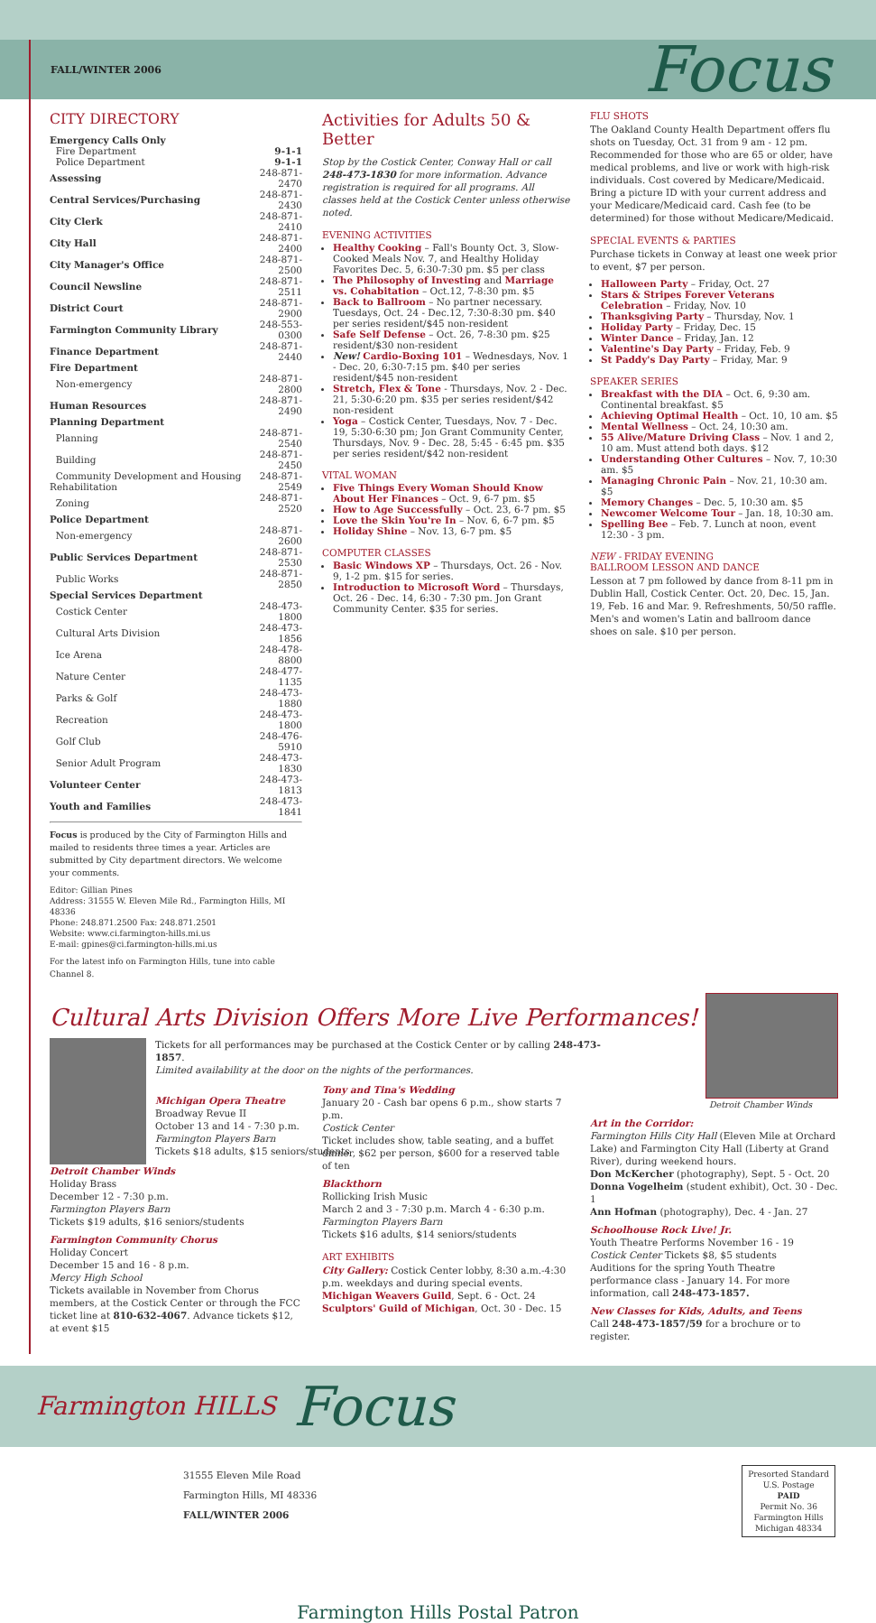FALL/WINTER 2006 Focus
CITY DIRECTORY
| Emergency Calls Only | |
| Fire Department | 9-1-1 |
| Police Department | 9-1-1 |
| Assessing | 248-871-2470 |
| Central Services/Purchasing | 248-871-2430 |
| City Clerk | 248-871-2410 |
| City Hall | 248-871-2400 |
| City Manager's Office | 248-871-2500 |
| Council Newsline | 248-871-2511 |
| District Court | 248-871-2900 |
| Farmington Community Library | 248-553-0300 |
| Finance Department | 248-871-2440 |
| Fire Department | |
| Non-emergency | 248-871-2800 |
| Human Resources | 248-871-2490 |
| Planning Department | |
| Planning | 248-871-2540 |
| Building | 248-871-2450 |
| Community Development and Housing Rehabilitation | 248-871-2549 |
| Zoning | 248-871-2520 |
| Police Department | |
| Non-emergency | 248-871-2600 |
| Public Services Department | 248-871-2530 |
| Public Works | 248-871-2850 |
| Special Services Department | |
| Costick Center | 248-473-1800 |
| Cultural Arts Division | 248-473-1856 |
| Ice Arena | 248-478-8800 |
| Nature Center | 248-477-1135 |
| Parks & Golf | 248-473-1880 |
| Recreation | 248-473-1800 |
| Golf Club | 248-476-5910 |
| Senior Adult Program | 248-473-1830 |
| Volunteer Center | 248-473-1813 |
| Youth and Families | 248-473-1841 |
Focus is produced by the City of Farmington Hills and mailed to residents three times a year. Articles are submitted by City department directors. We welcome your comments.
Editor: Gillian Pines
Address: 31555 W. Eleven Mile Rd., Farmington Hills, MI 48336
Phone: 248.871.2500 Fax: 248.871.2501
Website: www.ci.farmington-hills.mi.us
E-mail: gpines@ci.farmington-hills.mi.us
For the latest info on Farmington Hills, tune into cable Channel 8.
Activities for Adults 50 & Better
Stop by the Costick Center, Conway Hall or call 248-473-1830 for more information. Advance registration is required for all programs. All classes held at the Costick Center unless otherwise noted.
EVENING ACTIVITIES
Healthy Cooking – Fall's Bounty Oct. 3, Slow-Cooked Meals Nov. 7, and Healthy Holiday Favorites Dec. 5, 6:30-7:30 pm. $5 per class
The Philosophy of Investing and Marriage vs. Cohabitation – Oct.12, 7-8:30 pm. $5
Back to Ballroom – No partner necessary. Tuesdays, Oct. 24 - Dec.12, 7:30-8:30 pm. $40 per series resident/$45 non-resident
Safe Self Defense – Oct. 26, 7-8:30 pm. $25 resident/$30 non-resident
New! Cardio-Boxing 101 – Wednesdays, Nov. 1 - Dec. 20, 6:30-7:15 pm. $40 per series resident/$45 non-resident
Stretch, Flex & Tone - Thursdays, Nov. 2 - Dec. 21, 5:30-6:20 pm. $35 per series resident/$42 non-resident
Yoga – Costick Center, Tuesdays, Nov. 7 - Dec. 19, 5:30-6:30 pm; Jon Grant Community Center, Thursdays, Nov. 9 - Dec. 28, 5:45 - 6:45 pm. $35 per series resident/$42 non-resident
VITAL WOMAN
Five Things Every Woman Should Know About Her Finances – Oct. 9, 6-7 pm. $5
How to Age Successfully – Oct. 23, 6-7 pm. $5
Love the Skin You're In – Nov. 6, 6-7 pm. $5
Holiday Shine – Nov. 13, 6-7 pm. $5
COMPUTER CLASSES
Basic Windows XP – Thursdays, Oct. 26 - Nov. 9, 1-2 pm. $15 for series.
Introduction to Microsoft Word – Thursdays, Oct. 26 - Dec. 14, 6:30 - 7:30 pm. Jon Grant Community Center. $35 for series.
FLU SHOTS
The Oakland County Health Department offers flu shots on Tuesday, Oct. 31 from 9 am - 12 pm. Recommended for those who are 65 or older, have medical problems, and live or work with high-risk individuals. Cost covered by Medicare/Medicaid. Bring a picture ID with your current address and your Medicare/Medicaid card. Cash fee (to be determined) for those without Medicare/Medicaid.
SPECIAL EVENTS & PARTIES
Purchase tickets in Conway at least one week prior to event, $7 per person.
Halloween Party – Friday, Oct. 27
Stars & Stripes Forever Veterans Celebration – Friday, Nov. 10
Thanksgiving Party – Thursday, Nov. 1
Holiday Party – Friday, Dec. 15
Winter Dance – Friday, Jan. 12
Valentine's Day Party – Friday, Feb. 9
St Paddy's Day Party – Friday, Mar. 9
SPEAKER SERIES
Breakfast with the DIA – Oct. 6, 9:30 am. Continental breakfast. $5
Achieving Optimal Health – Oct. 10, 10 am. $5
Mental Wellness – Oct. 24, 10:30 am.
55 Alive/Mature Driving Class – Nov. 1 and 2, 10 am. Must attend both days. $12
Understanding Other Cultures – Nov. 7, 10:30 am. $5
Managing Chronic Pain – Nov. 21, 10:30 am. $5
Memory Changes – Dec. 5, 10:30 am. $5
Newcomer Welcome Tour – Jan. 18, 10:30 am.
Spelling Bee – Feb. 7. Lunch at noon, event 12:30 - 3 pm.
NEW - FRIDAY EVENING
BALLROOM LESSON AND DANCE
Lesson at 7 pm followed by dance from 8-11 pm in Dublin Hall, Costick Center. Oct. 20, Dec. 15, Jan. 19, Feb. 16 and Mar. 9. Refreshments, 50/50 raffle. Men's and women's Latin and ballroom dance shoes on sale. $10 per person.
Cultural Arts Division Offers More Live Performances!
Tickets for all performances may be purchased at the Costick Center or by calling 248-473-1857.
Limited availability at the door on the nights of the performances.
Michigan Opera Theatre
Broadway Revue II
October 13 and 14 - 7:30 p.m.
Farmington Players Barn
Tickets $18 adults, $15 seniors/students
Detroit Chamber Winds
Holiday Brass
December 12 - 7:30 p.m.
Farmington Players Barn
Tickets $19 adults, $16 seniors/students
Farmington Community Chorus
Holiday Concert
December 15 and 16 - 8 p.m.
Mercy High School
Tickets available in November from Chorus members, at the Costick Center or through the FCC ticket line at 810-632-4067. Advance tickets $12, at event $15
Tony and Tina's Wedding
January 20 - Cash bar opens 6 p.m., show starts 7 p.m.
Costick Center
Ticket includes show, table seating, and a buffet dinner, $62 per person, $600 for a reserved table of ten
Blackthorn
Rollicking Irish Music
March 2 and 3 - 7:30 p.m. March 4 - 6:30 p.m.
Farmington Players Barn
Tickets $16 adults, $14 seniors/students
ART EXHIBITS
City Gallery: Costick Center lobby, 8:30 a.m.-4:30 p.m. weekdays and during special events.
Michigan Weavers Guild, Sept. 6 - Oct. 24
Sculptors' Guild of Michigan, Oct. 30 - Dec. 15
Detroit Chamber Winds
Art in the Corridor:
Farmington Hills City Hall (Eleven Mile at Orchard Lake) and Farmington City Hall (Liberty at Grand River), during weekend hours.
Don McKercher (photography), Sept. 5 - Oct. 20
Donna Vogelheim (student exhibit), Oct. 30 - Dec. 1
Ann Hofman (photography), Dec. 4 - Jan. 27
Schoolhouse Rock Live! Jr.
Youth Theatre Performs November 16 - 19
Costick Center Tickets $8, $5 students
Auditions for the spring Youth Theatre performance class - January 14. For more information, call 248-473-1857.
New Classes for Kids, Adults, and Teens
Call 248-473-1857/59 for a brochure or to register.
Farmington HILLS Focus
31555 Eleven Mile Road
Farmington Hills, MI 48336
FALL/WINTER 2006
Presorted Standard
U.S. Postage
PAID
Permit No. 36
Farmington Hills
Michigan 48334
Farmington Hills Postal Patron